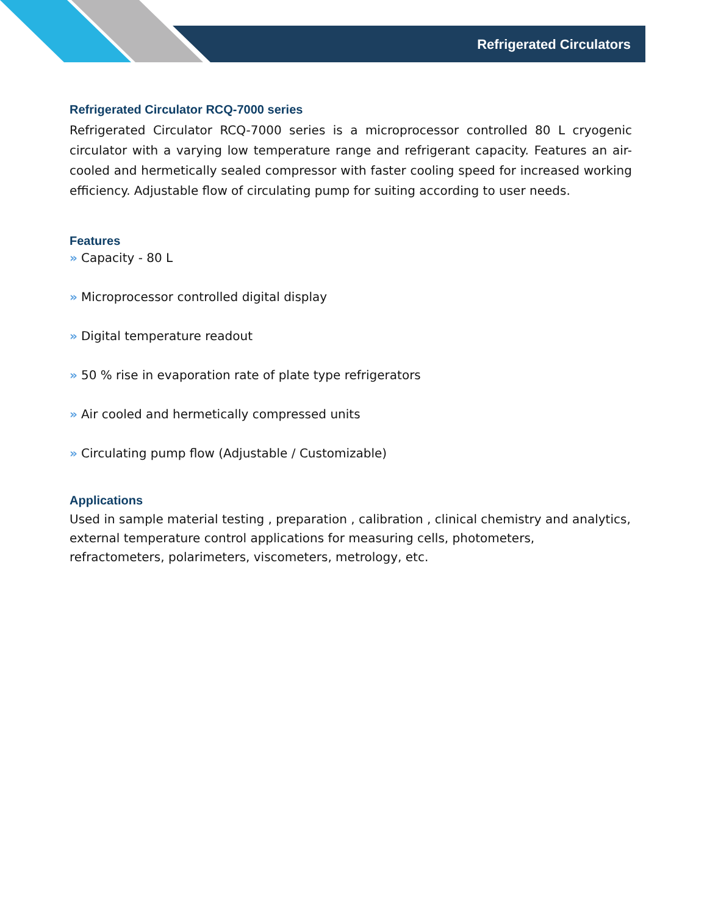Refrigerated Circulators
Refrigerated Circulator RCQ-7000 series
Refrigerated Circulator RCQ-7000 series is a microprocessor controlled 80 L cryogenic circulator with a varying low temperature range and refrigerant capacity. Features an air-cooled and hermetically sealed compressor with faster cooling speed for increased working efficiency. Adjustable flow of circulating pump for suiting according to user needs.
Features
» Capacity - 80 L
» Microprocessor controlled digital display
» Digital temperature readout
» 50 % rise in evaporation rate of plate type refrigerators
» Air cooled and hermetically compressed units
» Circulating pump flow (Adjustable / Customizable)
Applications
Used in sample material testing , preparation , calibration , clinical chemistry and analytics, external temperature control applications for measuring cells, photometers, refractometers, polarimeters, viscometers, metrology, etc.